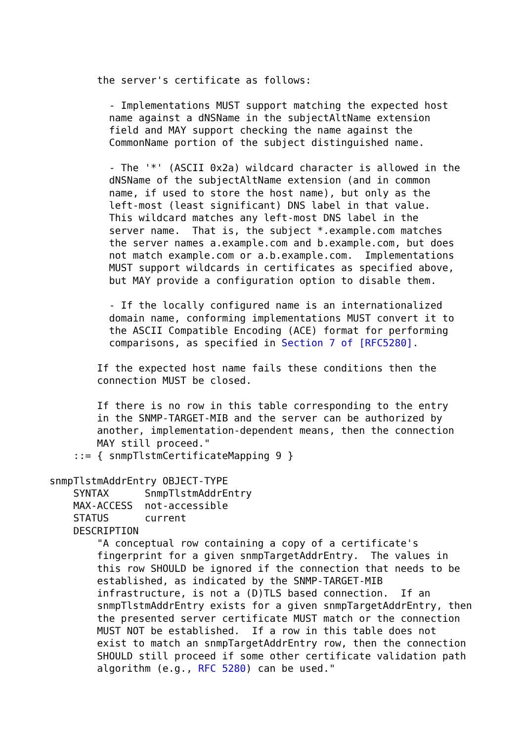the server's certificate as follows:

          - Implementations MUST support matching the expected host
          name against a dNSName in the subjectAltName extension
          field and MAY support checking the name against the
          CommonName portion of the subject distinguished name.

          - The '*' (ASCII 0x2a) wildcard character is allowed in the
          dNSName of the subjectAltName extension (and in common
          name, if used to store the host name), but only as the
          left-most (least significant) DNS label in that value.
          This wildcard matches any left-most DNS label in the
          server name.  That is, the subject *.example.com matches
          the server names a.example.com and b.example.com, but does
          not match example.com or a.b.example.com.  Implementations
          MUST support wildcards in certificates as specified above,
          but MAY provide a configuration option to disable them.

          - If the locally configured name is an internationalized
          domain name, conforming implementations MUST convert it to
          the ASCII Compatible Encoding (ACE) format for performing
          comparisons, as specified in Section 7 of [RFC5280].

        If the expected host name fails these conditions then the
        connection MUST be closed.

        If there is no row in this table corresponding to the entry
        in the SNMP-TARGET-MIB and the server can be authorized by
        another, implementation-dependent means, then the connection
        MAY still proceed."
    ::= { snmpTlstmCertificateMapping 9 }

snmpTlstmAddrEntry OBJECT-TYPE
    SYNTAX      SnmpTlstmAddrEntry
    MAX-ACCESS  not-accessible
    STATUS      current
    DESCRIPTION
        "A conceptual row containing a copy of a certificate's
        fingerprint for a given snmpTargetAddrEntry.  The values in
        this row SHOULD be ignored if the connection that needs to be
        established, as indicated by the SNMP-TARGET-MIB
        infrastructure, is not a (D)TLS based connection.  If an
        snmpTlstmAddrEntry exists for a given snmpTargetAddrEntry, then
        the presented server certificate MUST match or the connection
        MUST NOT be established.  If a row in this table does not
        exist to match an snmpTargetAddrEntry row, then the connection
        SHOULD still proceed if some other certificate validation path
        algorithm (e.g., RFC 5280) can be used."